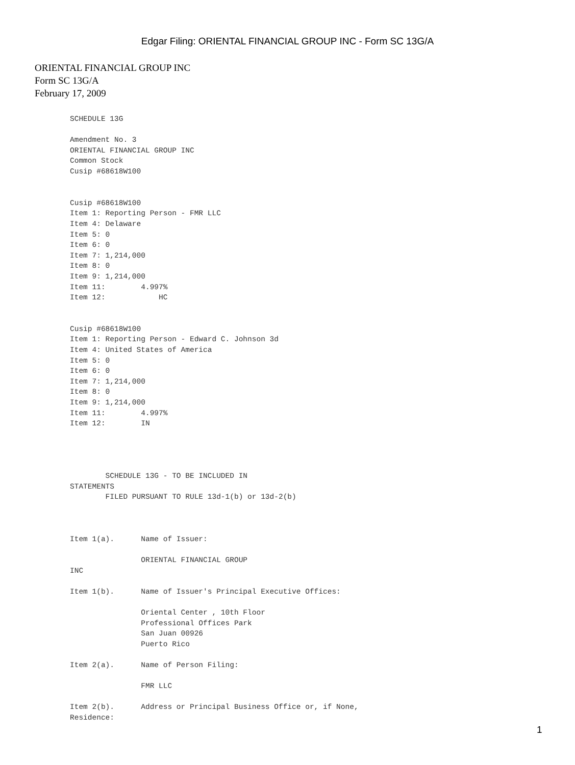Edgar Filing: ORIENTAL FINANCIAL GROUP INC - Form SC 13G/A
ORIENTAL FINANCIAL GROUP INC
Form SC 13G/A
February 17, 2009
SCHEDULE 13G

Amendment No. 3
ORIENTAL FINANCIAL GROUP INC
Common Stock
Cusip #68618W100


Cusip #68618W100
Item 1: Reporting Person - FMR LLC
Item 4: Delaware
Item 5: 0
Item 6: 0
Item 7: 1,214,000
Item 8: 0
Item 9: 1,214,000
Item 11:        4.997%
Item 12:            HC


Cusip #68618W100
Item 1: Reporting Person - Edward C. Johnson 3d
Item 4: United States of America
Item 5: 0
Item 6: 0
Item 7: 1,214,000
Item 8: 0
Item 9: 1,214,000
Item 11:        4.997%
Item 12:        IN




        SCHEDULE 13G - TO BE INCLUDED IN
STATEMENTS
        FILED PURSUANT TO RULE 13d-1(b) or 13d-2(b)



Item 1(a).      Name of Issuer:

                ORIENTAL FINANCIAL GROUP
INC

Item 1(b).      Name of Issuer's Principal Executive Offices:

                Oriental Center , 10th Floor
                Professional Offices Park
                San Juan 00926
                Puerto Rico

Item 2(a).      Name of Person Filing:

                FMR LLC

Item 2(b).      Address or Principal Business Office or, if None,
Residence:
1